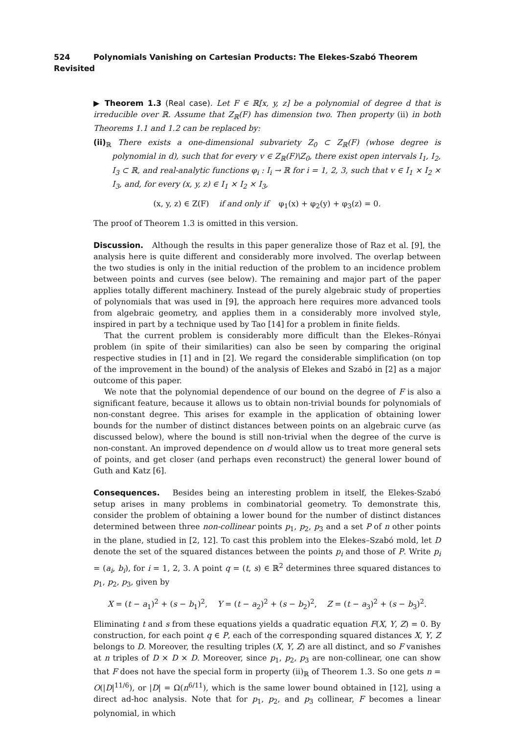524 Polynomials Vanishing on Cartesian Products: The Elekes-Szabó Theorem Revisited
▶ Theorem 1.3 (Real case). Let F ∈ ℝ[x, y, z] be a polynomial of degree d that is irreducible over ℝ. Assume that Z<sub>ℝ</sub>(F) has dimension two. Then property (ii) in both Theorems 1.1 and 1.2 can be replaced by:
(ii)<sub>ℝ</sub> There exists a one-dimensional subvariety Z<sub>0</sub> ⊂ Z<sub>ℝ</sub>(F) (whose degree is polynomial in d), such that for every v ∈ Z<sub>ℝ</sub>(F)\Z<sub>0</sub>, there exist open intervals I<sub>1</sub>, I<sub>2</sub>, I<sub>3</sub> ⊂ ℝ, and real-analytic functions φ<sub>i</sub> : I<sub>i</sub> → ℝ for i = 1, 2, 3, such that v ∈ I<sub>1</sub> × I<sub>2</sub> × I<sub>3</sub>, and, for every (x, y, z) ∈ I<sub>1</sub> × I<sub>2</sub> × I<sub>3</sub>,
(x, y, z) ∈ Z(F) if and only if φ<sub>1</sub>(x) + φ<sub>2</sub>(y) + φ<sub>3</sub>(z) = 0.
The proof of Theorem 1.3 is omitted in this version.
Discussion. Although the results in this paper generalize those of Raz et al. [9], the analysis here is quite different and considerably more involved. The overlap between the two studies is only in the initial reduction of the problem to an incidence problem between points and curves (see below). The remaining and major part of the paper applies totally different machinery. Instead of the purely algebraic study of properties of polynomials that was used in [9], the approach here requires more advanced tools from algebraic geometry, and applies them in a considerably more involved style, inspired in part by a technique used by Tao [14] for a problem in finite fields.
That the current problem is considerably more difficult than the Elekes–Rónyai problem (in spite of their similarities) can also be seen by comparing the original respective studies in [1] and in [2]. We regard the considerable simplification (on top of the improvement in the bound) of the analysis of Elekes and Szabó in [2] as a major outcome of this paper.
We note that the polynomial dependence of our bound on the degree of F is also a significant feature, because it allows us to obtain non-trivial bounds for polynomials of non-constant degree. This arises for example in the application of obtaining lower bounds for the number of distinct distances between points on an algebraic curve (as discussed below), where the bound is still non-trivial when the degree of the curve is non-constant. An improved dependence on d would allow us to treat more general sets of points, and get closer (and perhaps even reconstruct) the general lower bound of Guth and Katz [6].
Consequences. Besides being an interesting problem in itself, the Elekes-Szabó setup arises in many problems in combinatorial geometry. To demonstrate this, consider the problem of obtaining a lower bound for the number of distinct distances determined between three non-collinear points p<sub>1</sub>, p<sub>2</sub>, p<sub>3</sub> and a set P of n other points in the plane, studied in [2, 12]. To cast this problem into the Elekes–Szabó mold, let D denote the set of the squared distances between the points p<sub>i</sub> and those of P. Write p<sub>i</sub> = (a<sub>i</sub>, b<sub>i</sub>), for i = 1, 2, 3. A point q = (t, s) ∈ ℝ<sup>2</sup> determines three squared distances to p<sub>1</sub>, p<sub>2</sub>, p<sub>3</sub>, given by
X = (t − a<sub>1</sub>)<sup>2</sup> + (s − b<sub>1</sub>)<sup>2</sup>, Y = (t − a<sub>2</sub>)<sup>2</sup> + (s − b<sub>2</sub>)<sup>2</sup>, Z = (t − a<sub>3</sub>)<sup>2</sup> + (s − b<sub>3</sub>)<sup>2</sup>.
Eliminating t and s from these equations yields a quadratic equation F(X, Y, Z) = 0. By construction, for each point q ∈ P, each of the corresponding squared distances X, Y, Z belongs to D. Moreover, the resulting triples (X, Y, Z) are all distinct, and so F vanishes at n triples of D × D × D. Moreover, since p<sub>1</sub>, p<sub>2</sub>, p<sub>3</sub> are non-collinear, one can show that F does not have the special form in property (ii)<sub>ℝ</sub> of Theorem 1.3. So one gets n = O(|D|<sup>11/6</sup>), or |D| = Ω(n<sup>6/11</sup>), which is the same lower bound obtained in [12], using a direct ad-hoc analysis. Note that for p<sub>1</sub>, p<sub>2</sub>, and p<sub>3</sub> collinear, F becomes a linear polynomial, in which